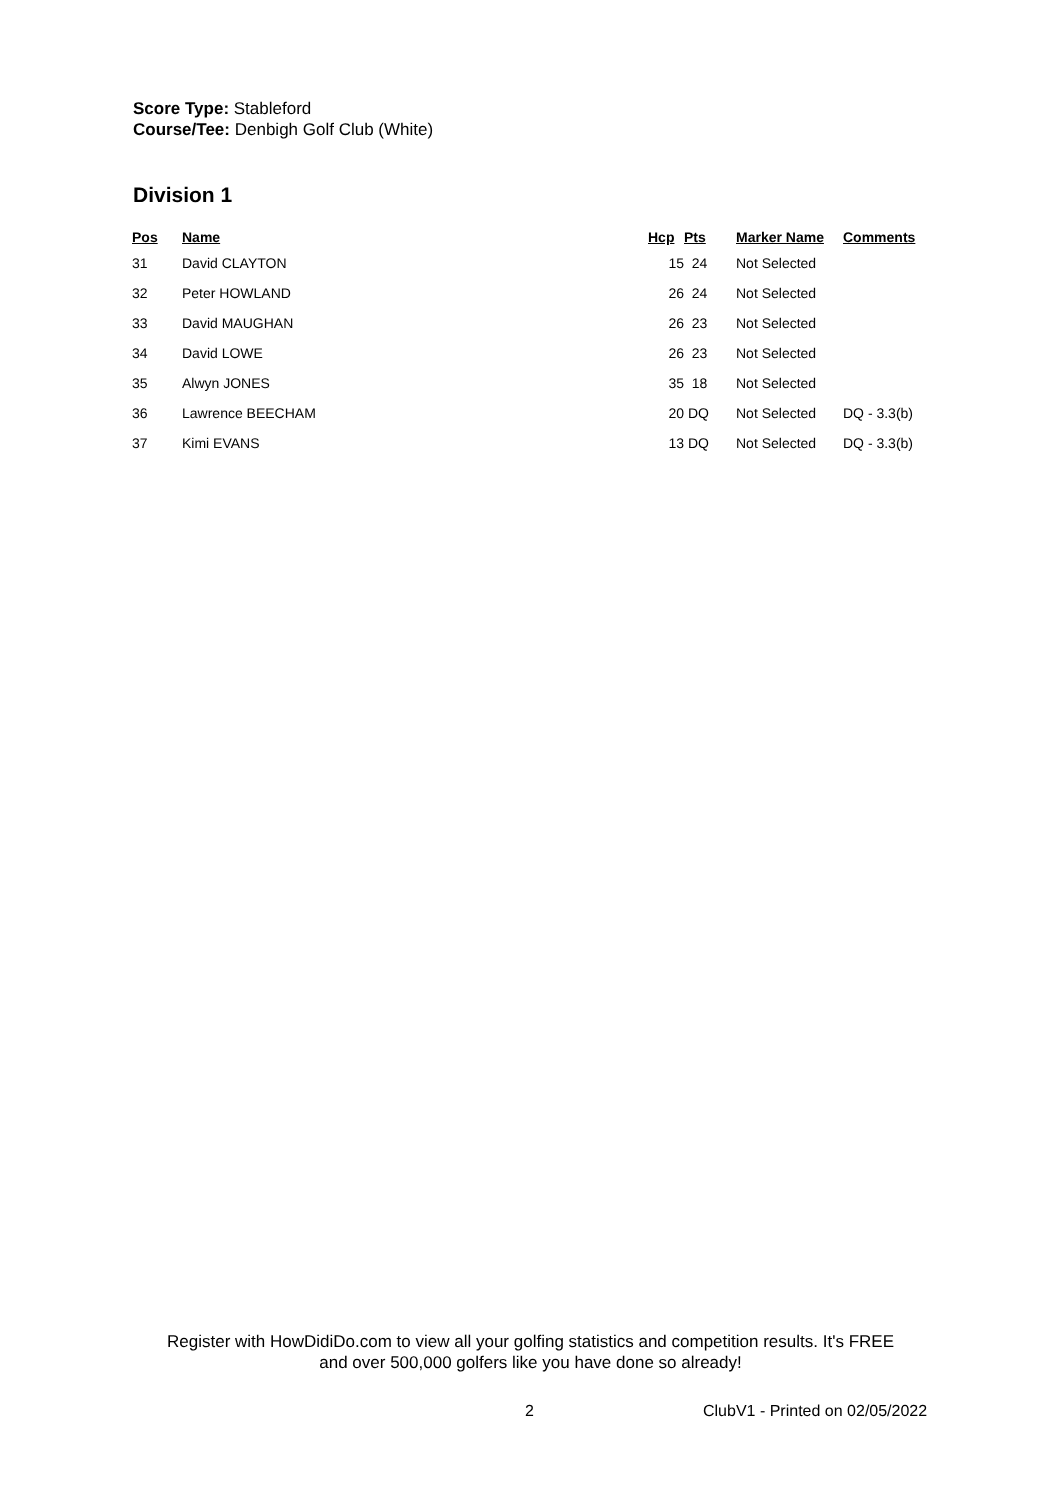Score Type: Stableford
Course/Tee: Denbigh Golf Club (White)
Division 1
| Pos | Name | Hcp | Pts | Marker Name | Comments |
| --- | --- | --- | --- | --- | --- |
| 31 | David CLAYTON | 15 | 24 | Not Selected | |
| 32 | Peter HOWLAND | 26 | 24 | Not Selected | |
| 33 | David MAUGHAN | 26 | 23 | Not Selected | |
| 34 | David LOWE | 26 | 23 | Not Selected | |
| 35 | Alwyn JONES | 35 | 18 | Not Selected | |
| 36 | Lawrence BEECHAM | 20 | DQ | Not Selected | DQ - 3.3(b) |
| 37 | Kimi EVANS | 13 | DQ | Not Selected | DQ - 3.3(b) |
Register with HowDidiDo.com to view all your golfing statistics and competition results. It's FREE
and over 500,000 golfers like you have done so already!
2 ClubV1 - Printed on 02/05/2022